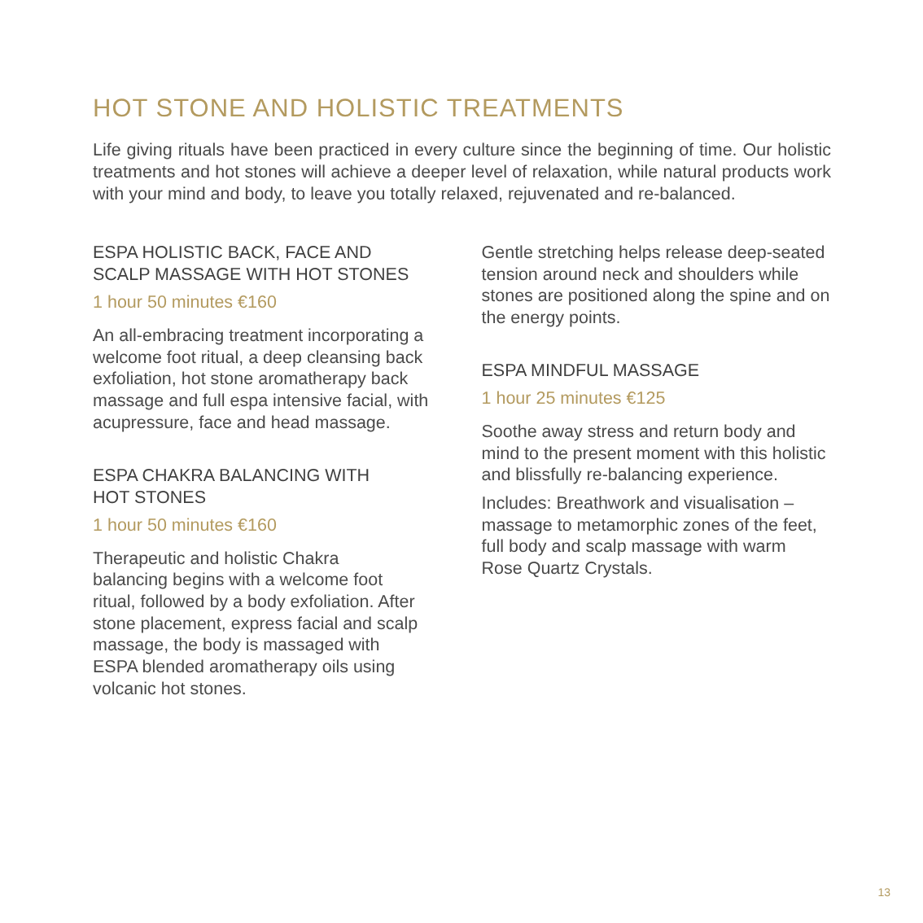HOT STONE AND HOLISTIC TREATMENTS
Life giving rituals have been practiced in every culture since the beginning of time. Our holistic treatments and hot stones will achieve a deeper level of relaxation, while natural products work with your mind and body, to leave you totally relaxed, rejuvenated and re-balanced.
ESPA HOLISTIC BACK, FACE AND
SCALP MASSAGE WITH HOT STONES
1 hour 50 minutes €160
An all-embracing treatment incorporating a welcome foot ritual, a deep cleansing back exfoliation, hot stone aromatherapy back massage and full espa intensive facial, with acupressure, face and head massage.
ESPA CHAKRA BALANCING WITH
HOT STONES
1 hour 50 minutes €160
Therapeutic and holistic Chakra balancing begins with a welcome foot ritual, followed by a body exfoliation. After stone placement, express facial and scalp massage, the body is massaged with ESPA blended aromatherapy oils using volcanic hot stones.
Gentle stretching helps release deep-seated tension around neck and shoulders while stones are positioned along the spine and on the energy points.
ESPA MINDFUL MASSAGE
1 hour 25 minutes €125
Soothe away stress and return body and mind to the present moment with this holistic and blissfully re-balancing experience.
Includes: Breathwork and visualisation – massage to metamorphic zones of the feet, full body and scalp massage with warm Rose Quartz Crystals.
13